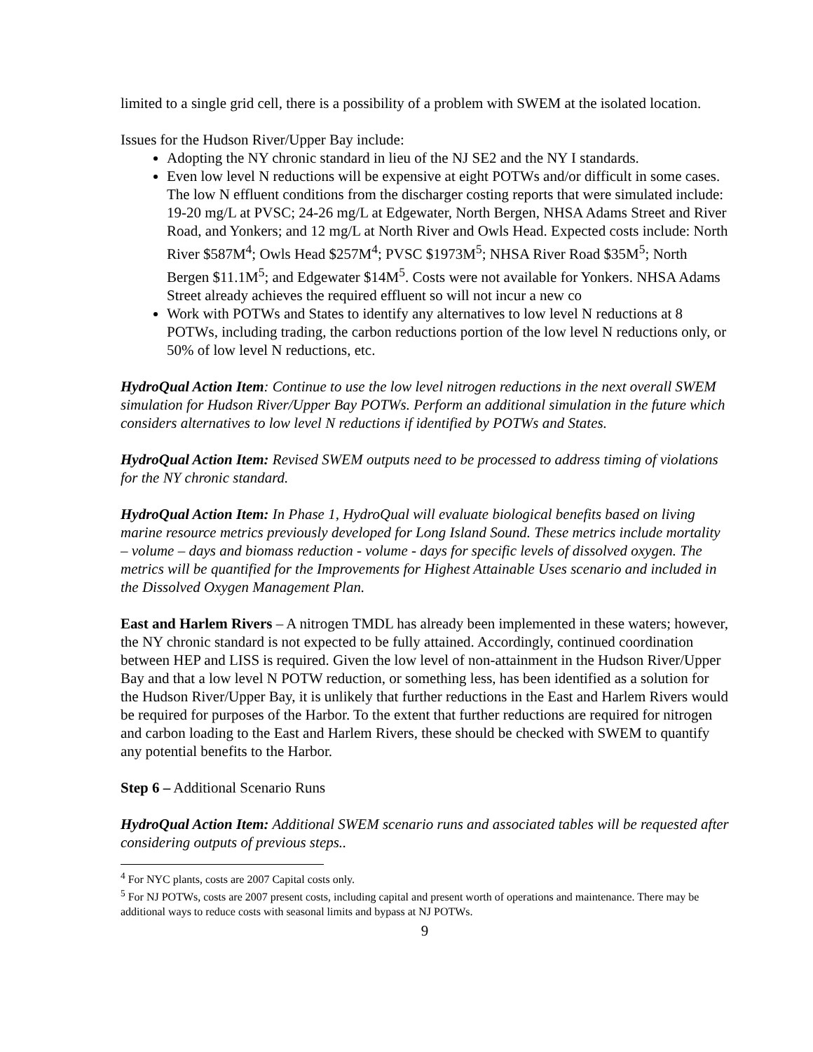limited to a single grid cell, there is a possibility of a problem with SWEM at the isolated location.
Issues for the Hudson River/Upper Bay include:
Adopting the NY chronic standard in lieu of the NJ SE2 and the NY I standards.
Even low level N reductions will be expensive at eight POTWs and/or difficult in some cases. The low N effluent conditions from the discharger costing reports that were simulated include: 19-20 mg/L at PVSC; 24-26 mg/L at Edgewater, North Bergen, NHSA Adams Street and River Road, and Yonkers; and 12 mg/L at North River and Owls Head. Expected costs include: North River $587M<sup>4</sup>; Owls Head $257M<sup>4</sup>; PVSC $1973M<sup>5</sup>; NHSA River Road $35M<sup>5</sup>; North Bergen $11.1M<sup>5</sup>; and Edgewater $14M<sup>5</sup>. Costs were not available for Yonkers. NHSA Adams Street already achieves the required effluent so will not incur a new co
Work with POTWs and States to identify any alternatives to low level N reductions at 8 POTWs, including trading, the carbon reductions portion of the low level N reductions only, or 50% of low level N reductions, etc.
HydroQual Action Item: Continue to use the low level nitrogen reductions in the next overall SWEM simulation for Hudson River/Upper Bay POTWs. Perform an additional simulation in the future which considers alternatives to low level N reductions if identified by POTWs and States.
HydroQual Action Item: Revised SWEM outputs need to be processed to address timing of violations for the NY chronic standard.
HydroQual Action Item: In Phase 1, HydroQual will evaluate biological benefits based on living marine resource metrics previously developed for Long Island Sound. These metrics include mortality – volume – days and biomass reduction - volume - days for specific levels of dissolved oxygen. The metrics will be quantified for the Improvements for Highest Attainable Uses scenario and included in the Dissolved Oxygen Management Plan.
East and Harlem Rivers – A nitrogen TMDL has already been implemented in these waters; however, the NY chronic standard is not expected to be fully attained. Accordingly, continued coordination between HEP and LISS is required. Given the low level of non-attainment in the Hudson River/Upper Bay and that a low level N POTW reduction, or something less, has been identified as a solution for the Hudson River/Upper Bay, it is unlikely that further reductions in the East and Harlem Rivers would be required for purposes of the Harbor. To the extent that further reductions are required for nitrogen and carbon loading to the East and Harlem Rivers, these should be checked with SWEM to quantify any potential benefits to the Harbor.
Step 6 – Additional Scenario Runs
HydroQual Action Item: Additional SWEM scenario runs and associated tables will be requested after considering outputs of previous steps..
<sup>4</sup> For NYC plants, costs are 2007 Capital costs only.
<sup>5</sup> For NJ POTWs, costs are 2007 present costs, including capital and present worth of operations and maintenance. There may be additional ways to reduce costs with seasonal limits and bypass at NJ POTWs.
9